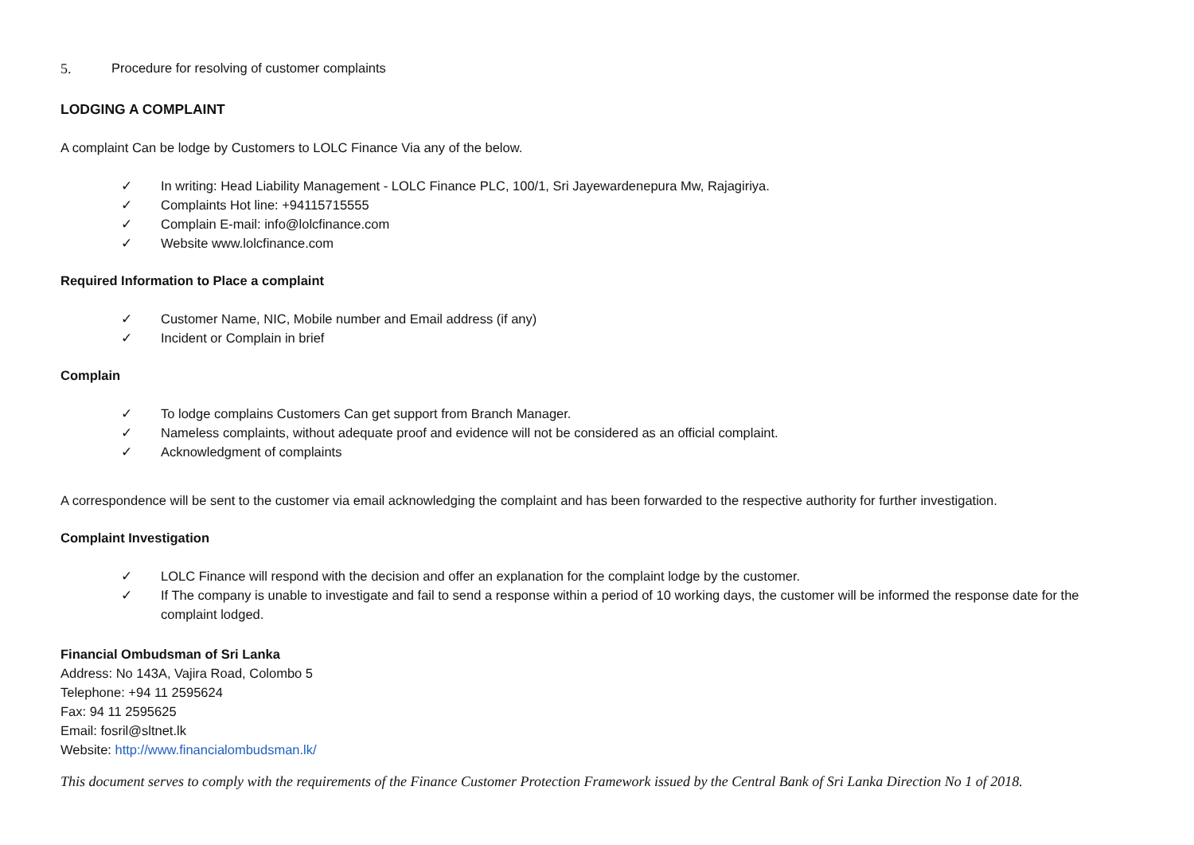5. Procedure for resolving of customer complaints
LODGING A COMPLAINT
A complaint Can be lodge by Customers to LOLC Finance Via any of the below.
✓ In writing: Head Liability Management - LOLC Finance PLC, 100/1, Sri Jayewardenepura Mw, Rajagiriya.
✓ Complaints Hot line: +94115715555
✓ Complain E-mail: info@lolcfinance.com
✓ Website www.lolcfinance.com
Required Information to Place a complaint
✓ Customer Name, NIC, Mobile number and Email address (if any)
✓ Incident or Complain in brief
Complain
✓ To lodge complains Customers Can get support from Branch Manager.
✓ Nameless complaints, without adequate proof and evidence will not be considered as an official complaint.
✓ Acknowledgment of complaints
A correspondence will be sent to the customer via email acknowledging the complaint and has been forwarded to the respective authority for further investigation.
Complaint Investigation
✓ LOLC Finance will respond with the decision and offer an explanation for the complaint lodge by the customer.
✓ If The company is unable to investigate and fail to send a response within a period of 10 working days, the customer will be informed the response date for the complaint lodged.
Financial Ombudsman of Sri Lanka
Address: No 143A, Vajira Road, Colombo 5
Telephone: +94 11 2595624
Fax: 94 11 2595625
Email: fosril@sltnet.lk
Website: http://www.financialombudsman.lk/
This document serves to comply with the requirements of the Finance Customer Protection Framework issued by the Central Bank of Sri Lanka Direction No 1 of 2018.